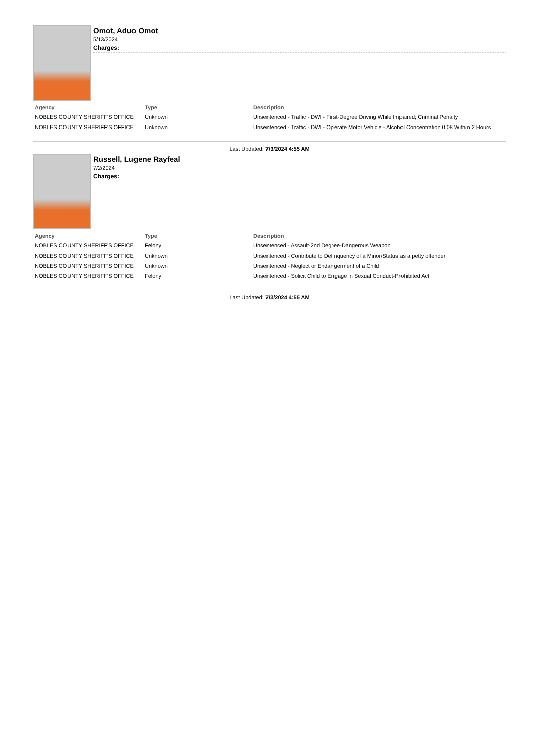Omot, Aduo Omot
5/13/2024
Charges:
| Agency | Type | Description |
| --- | --- | --- |
| NOBLES COUNTY SHERIFF'S OFFICE | Unknown | Unsentenced - Traffic - DWI - First-Degree Driving While Impaired; Criminal Penalty |
| NOBLES COUNTY SHERIFF'S OFFICE | Unknown | Unsentenced - Traffic - DWI - Operate Motor Vehicle - Alcohol Concentration 0.08 Within 2 Hours |
Last Updated: 7/3/2024 4:55 AM
Russell, Lugene Rayfeal
7/2/2024
Charges:
| Agency | Type | Description |
| --- | --- | --- |
| NOBLES COUNTY SHERIFF'S OFFICE | Felony | Unsentenced - Assault-2nd Degree-Dangerous Weapon |
| NOBLES COUNTY SHERIFF'S OFFICE | Unknown | Unsentenced - Contribute to Delinquency of a Minor/Status as a petty offender |
| NOBLES COUNTY SHERIFF'S OFFICE | Unknown | Unsentenced - Neglect or Endangerment of a Child |
| NOBLES COUNTY SHERIFF'S OFFICE | Felony | Unsentenced - Solicit Child to Engage in Sexual Conduct-Prohibited Act |
Last Updated: 7/3/2024 4:55 AM